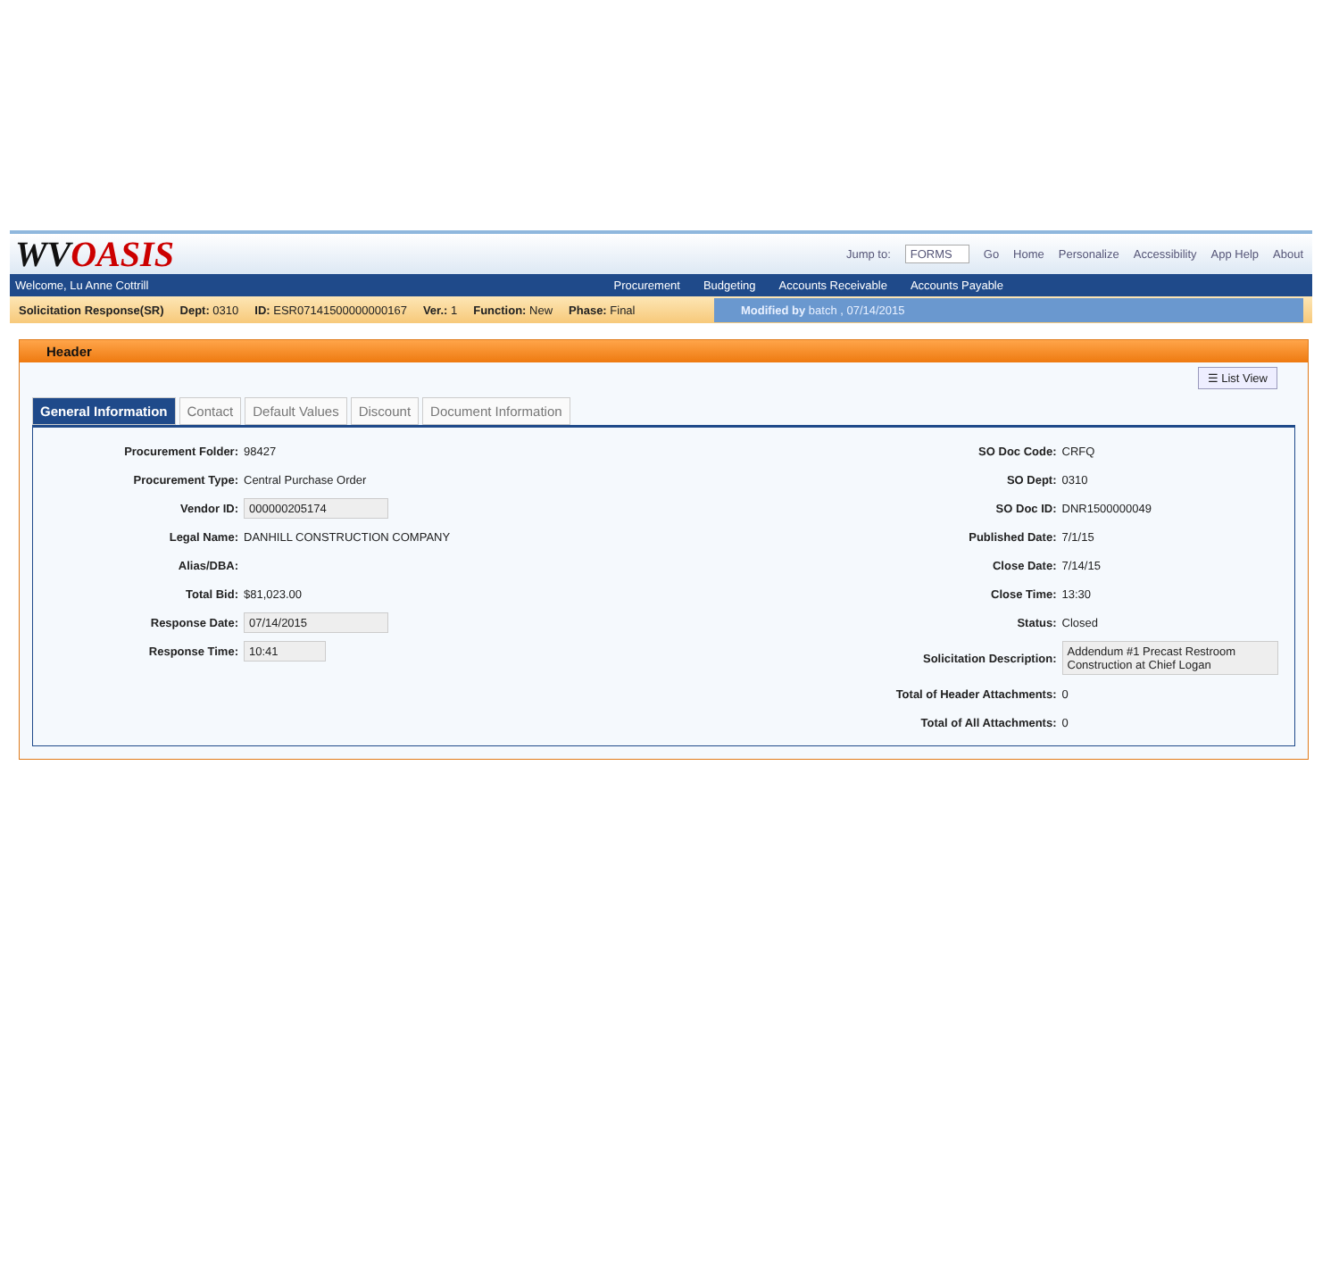WVOASIS
Jump to: FORMS Go Home Personalize Accessibility App Help About
Welcome, Lu Anne Cottrill
Procurement Budgeting Accounts Receivable Accounts Payable
Solicitation Response(SR) Dept: 0310 ID: ESR07141500000000167 Ver.: 1 Function: New Phase: Final Modified by batch , 07/14/2015
Header
☰ List View
General Information Contact Default Values Discount Document Information
Procurement Folder: 98427
Procurement Type: Central Purchase Order
Vendor ID: 000000205174
Legal Name: DANHILL CONSTRUCTION COMPANY
Alias/DBA:
Total Bid: $81,023.00
Response Date: 07/14/2015
Response Time: 10:41
SO Doc Code: CRFQ
SO Dept: 0310
SO Doc ID: DNR1500000049
Published Date: 7/1/15
Close Date: 7/14/15
Close Time: 13:30
Status: Closed
Solicitation Description: Addendum #1 Precast Restroom Construction at Chief Logan
Total of Header Attachments: 0
Total of All Attachments: 0